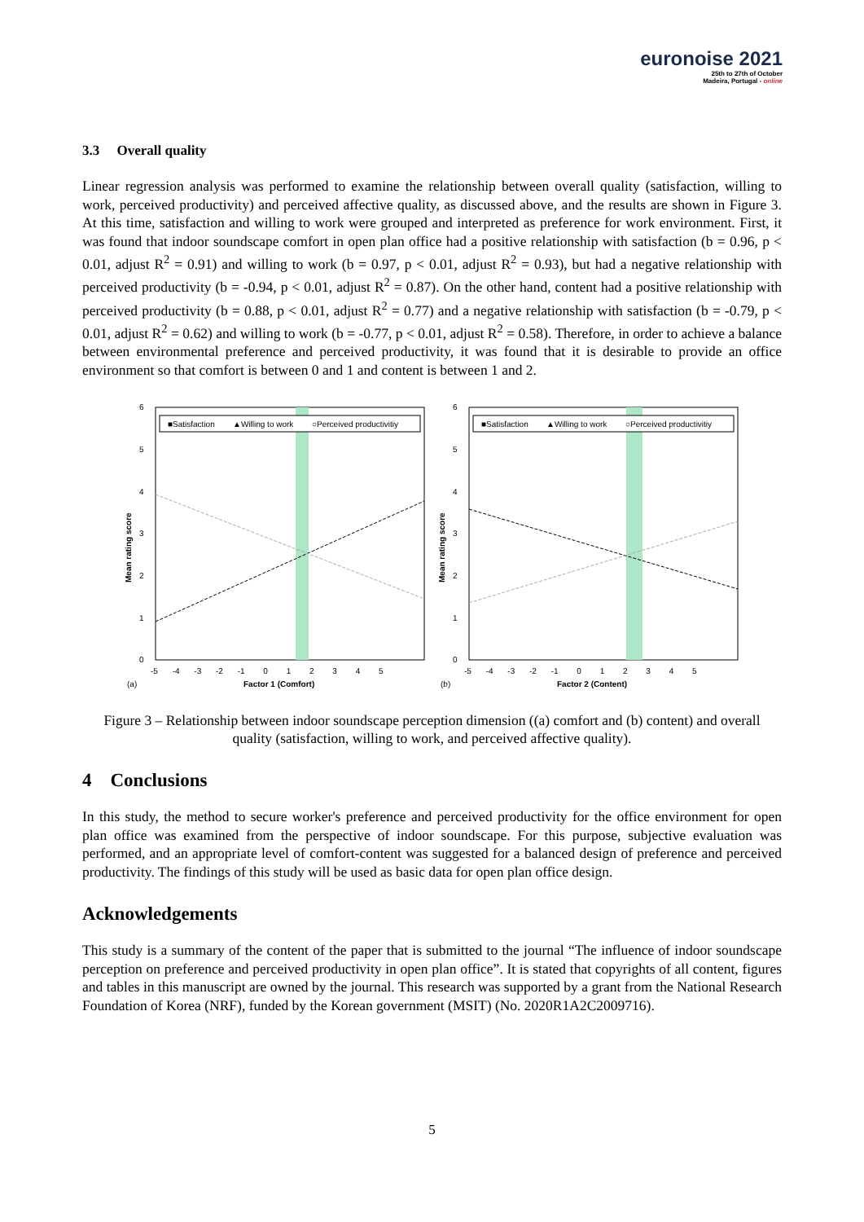euronoise 2021
25th to 27th of October
Madeira, Portugal - online
3.3 Overall quality
Linear regression analysis was performed to examine the relationship between overall quality (satisfaction, willing to work, perceived productivity) and perceived affective quality, as discussed above, and the results are shown in Figure 3. At this time, satisfaction and willing to work were grouped and interpreted as preference for work environment. First, it was found that indoor soundscape comfort in open plan office had a positive relationship with satisfaction (b = 0.96, p < 0.01, adjust R<sup>2</sup> = 0.91) and willing to work (b = 0.97, p < 0.01, adjust R<sup>2</sup> = 0.93), but had a negative relationship with perceived productivity (b = -0.94, p < 0.01, adjust R<sup>2</sup> = 0.87). On the other hand, content had a positive relationship with perceived productivity (b = 0.88, p < 0.01, adjust R<sup>2</sup> = 0.77) and a negative relationship with satisfaction (b = -0.79, p < 0.01, adjust R<sup>2</sup> = 0.62) and willing to work (b = -0.77, p < 0.01, adjust R<sup>2</sup> = 0.58). Therefore, in order to achieve a balance between environmental preference and perceived productivity, it was found that it is desirable to provide an office environment so that comfort is between 0 and 1 and content is between 1 and 2.
■Satisfaction
▲Willing to work
○Perceived productivitiy
6
5
4
3
2
1
0
Mean rating score
-5   -4   -3   -2   -1   0   1   2   3   4   5
(a)
Factor 1 (Comfort)
■Satisfaction
▲Willing to work
○Perceived productivitiy
6
5
4
3
2
1
0
Mean rating score
-5   -4   -3   -2   -1   0   1   2   3   4   5
(b)
Factor 2 (Content)
Figure 3 – Relationship between indoor soundscape perception dimension ((a) comfort and (b) content) and overall quality (satisfaction, willing to work, and perceived affective quality).
4 Conclusions
In this study, the method to secure worker's preference and perceived productivity for the office environment for open plan office was examined from the perspective of indoor soundscape. For this purpose, subjective evaluation was performed, and an appropriate level of comfort-content was suggested for a balanced design of preference and perceived productivity. The findings of this study will be used as basic data for open plan office design.
Acknowledgements
This study is a summary of the content of the paper that is submitted to the journal “The influence of indoor soundscape perception on preference and perceived productivity in open plan office”. It is stated that copyrights of all content, figures and tables in this manuscript are owned by the journal. This research was supported by a grant from the National Research Foundation of Korea (NRF), funded by the Korean government (MSIT) (No. 2020R1A2C2009716).
5